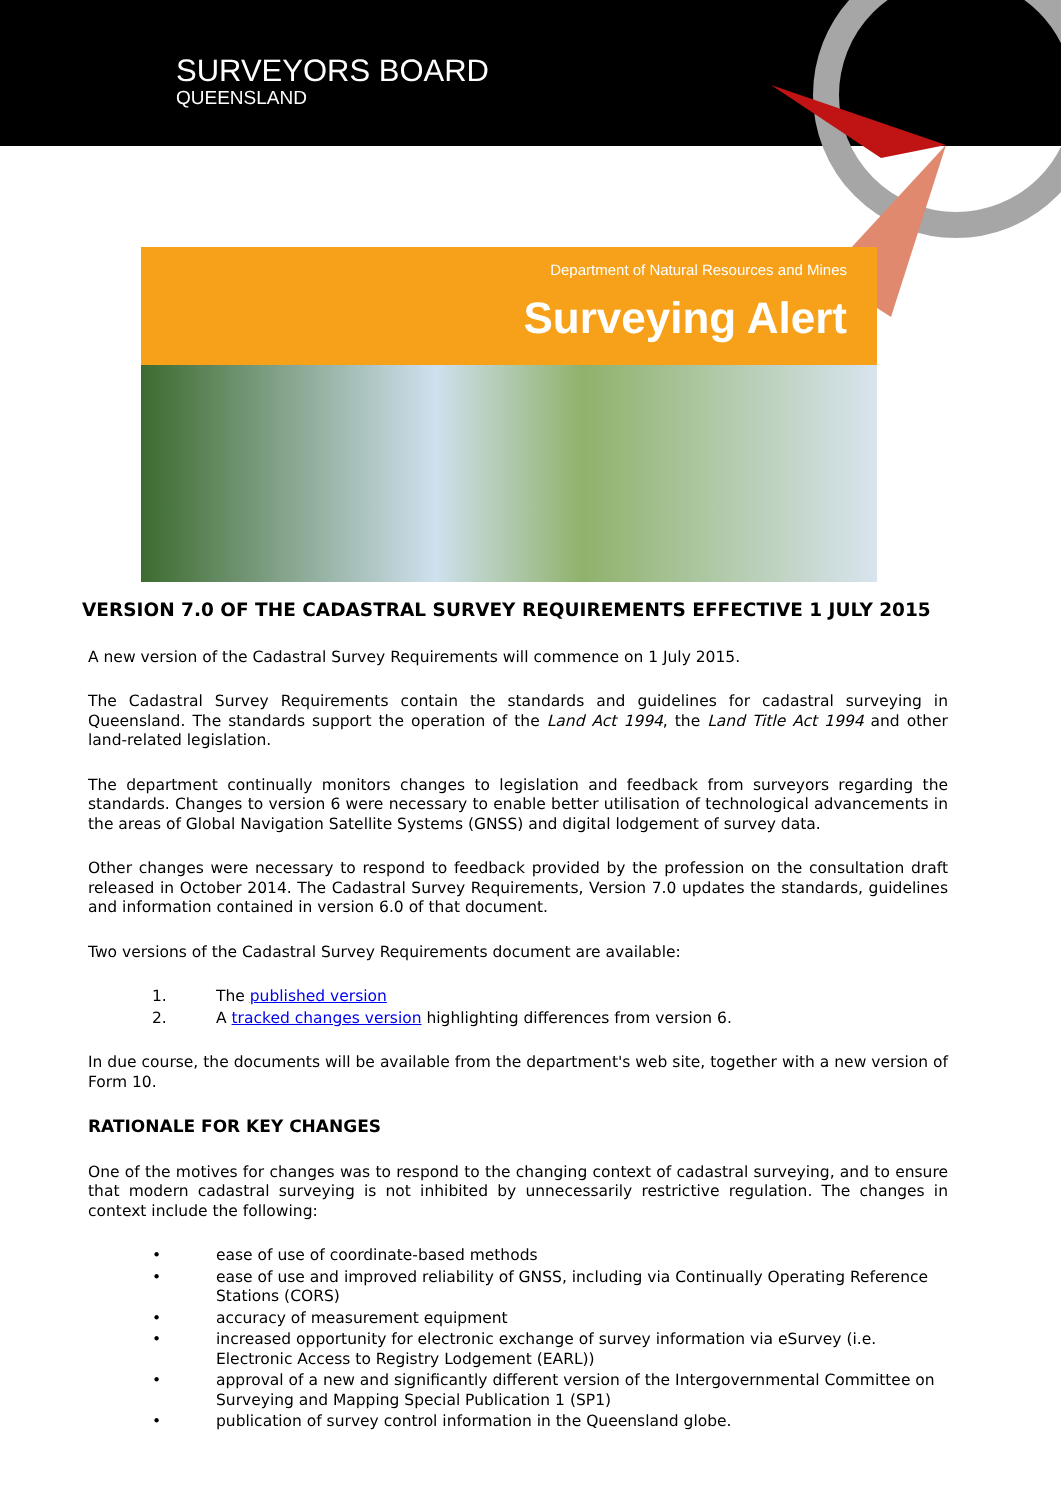SURVEYORS BOARD
QUEENSLAND
Department of Natural Resources and Mines
Surveying Alert
VERSION 7.0 OF THE CADASTRAL SURVEY REQUIREMENTS EFFECTIVE 1 JULY 2015
A new version of the Cadastral Survey Requirements will commence on 1 July 2015.
The Cadastral Survey Requirements contain the standards and guidelines for cadastral surveying in Queensland. The standards support the operation of the Land Act 1994, the Land Title Act 1994 and other land-related legislation.
The department continually monitors changes to legislation and feedback from surveyors regarding the standards. Changes to version 6 were necessary to enable better utilisation of technological advancements in the areas of Global Navigation Satellite Systems (GNSS) and digital lodgement of survey data.
Other changes were necessary to respond to feedback provided by the profession on the consultation draft released in October 2014. The Cadastral Survey Requirements, Version 7.0 updates the standards, guidelines and information contained in version 6.0 of that document.
Two versions of the Cadastral Survey Requirements document are available:
1. The published version
2. A tracked changes version highlighting differences from version 6.
In due course, the documents will be available from the department's web site, together with a new version of Form 10.
RATIONALE FOR KEY CHANGES
One of the motives for changes was to respond to the changing context of cadastral surveying, and to ensure that modern cadastral surveying is not inhibited by unnecessarily restrictive regulation. The changes in context include the following:
• ease of use of coordinate-based methods
• ease of use and improved reliability of GNSS, including via Continually Operating Reference Stations (CORS)
• accuracy of measurement equipment
• increased opportunity for electronic exchange of survey information via eSurvey (i.e. Electronic Access to Registry Lodgement (EARL))
• approval of a new and significantly different version of the Intergovernmental Committee on Surveying and Mapping Special Publication 1 (SP1)
• publication of survey control information in the Queensland globe.